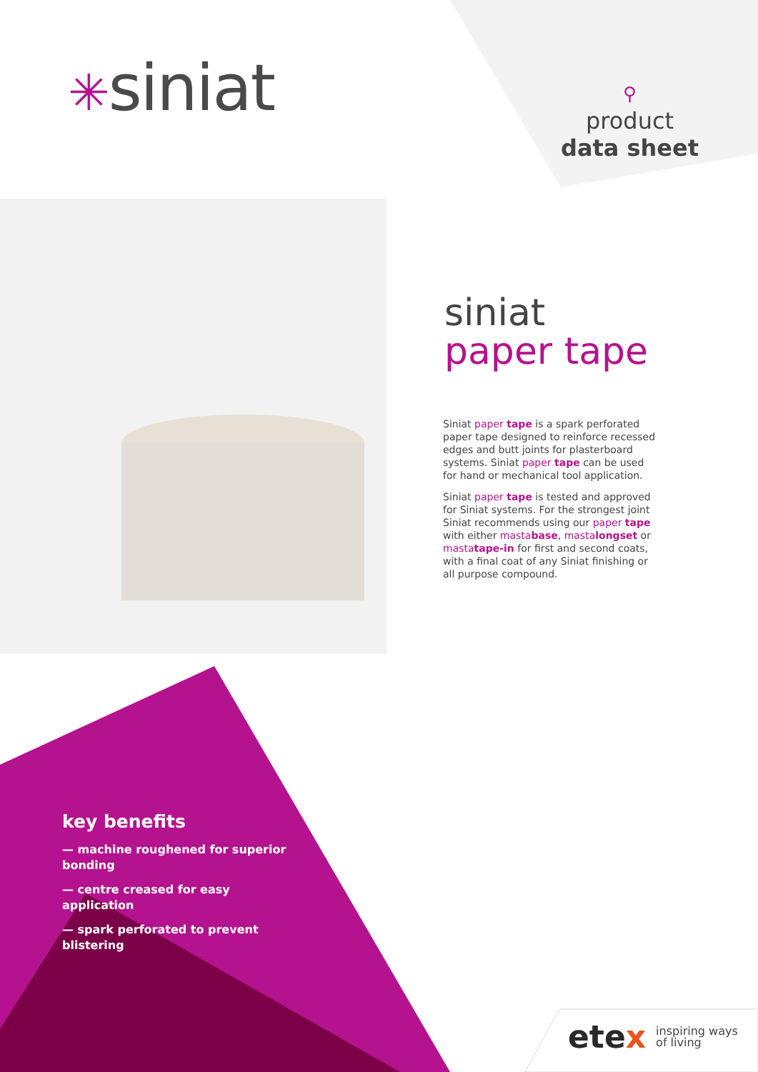✳siniat
⚲
product
data sheet
siniat
paper tape
Siniat paper tape is a spark perforated paper tape designed to reinforce recessed edges and butt joints for plasterboard systems. Siniat paper tape can be used for hand or mechanical tool application.
Siniat paper tape is tested and approved for Siniat systems. For the strongest joint Siniat recommends using our paper tape with either mastabase, mastalongset or mastatape-in for first and second coats, with a final coat of any Siniat finishing or all purpose compound.
key benefits
— machine roughened for superior bonding
— centre creased for easy application
— spark perforated to prevent blistering
etex inspiring ways
of living